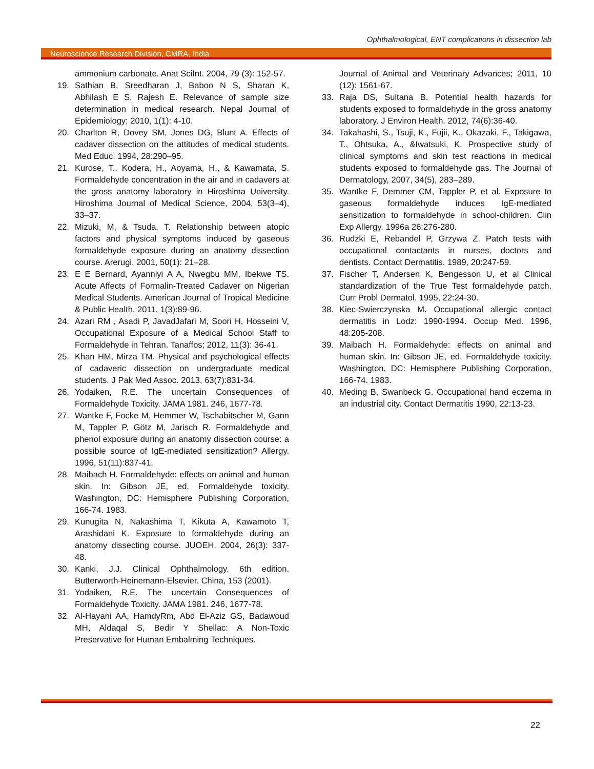Ophthalmological, ENT complications in dissection lab
Neuroscience Research Division, CMRA, India
ammonium carbonate. Anat SciInt. 2004, 79 (3): 152-57.
19. Sathian B, Sreedharan J, Baboo N S, Sharan K, Abhilash E S, Rajesh E. Relevance of sample size determination in medical research. Nepal Journal of Epidemiology; 2010, 1(1): 4-10.
20. Charlton R, Dovey SM, Jones DG, Blunt A. Effects of cadaver dissection on the attitudes of medical students. Med Educ. 1994, 28:290–95.
21. Kurose, T., Kodera, H., Aoyama, H., & Kawamata, S. Formaldehyde concentration in the air and in cadavers at the gross anatomy laboratory in Hiroshima University. Hiroshima Journal of Medical Science, 2004, 53(3–4), 33–37.
22. Mizuki, M, & Tsuda, T. Relationship between atopic factors and physical symptoms induced by gaseous formaldehyde exposure during an anatomy dissection course. Arerugi. 2001, 50(1): 21–28.
23. E E Bernard, Ayanniyi A A, Nwegbu MM, Ibekwe TS. Acute Affects of Formalin-Treated Cadaver on Nigerian Medical Students. American Journal of Tropical Medicine & Public Health. 2011, 1(3):89-96.
24. Azari RM , Asadi P, JavadJafari M, Soori H, Hosseini V, Occupational Exposure of a Medical School Staff to Formaldehyde in Tehran. Tanaffos; 2012, 11(3): 36-41.
25. Khan HM, Mirza TM. Physical and psychological effects of cadaveric dissection on undergraduate medical students. J Pak Med Assoc. 2013, 63(7):831-34.
26. Yodaiken, R.E. The uncertain Consequences of Formaldehyde Toxicity. JAMA 1981. 246, 1677-78.
27. Wantke F, Focke M, Hemmer W, Tschabitscher M, Gann M, Tappler P, Götz M, Jarisch R. Formaldehyde and phenol exposure during an anatomy dissection course: a possible source of IgE-mediated sensitization? Allergy. 1996, 51(11):837-41.
28. Maibach H. Formaldehyde: effects on animal and human skin. In: Gibson JE, ed. Formaldehyde toxicity. Washington, DC: Hemisphere Publishing Corporation, 166-74. 1983.
29. Kunugita N, Nakashima T, Kikuta A, Kawamoto T, Arashidani K. Exposure to formaldehyde during an anatomy dissecting course. JUOEH. 2004, 26(3): 337-48.
30. Kanki, J.J. Clinical Ophthalmology. 6th edition. Butterworth-Heinemann-Elsevier. China, 153 (2001).
31. Yodaiken, R.E. The uncertain Consequences of Formaldehyde Toxicity. JAMA 1981. 246, 1677-78.
32. Al-Hayani AA, HamdyRm, Abd El-Aziz GS, Badawoud MH, Aldaqal S, Bedir Y Shellac: A Non-Toxic Preservative for Human Embalming Techniques.
Journal of Animal and Veterinary Advances; 2011, 10 (12): 1561-67.
33. Raja DS, Sultana B. Potential health hazards for students exposed to formaldehyde in the gross anatomy laboratory. J Environ Health. 2012, 74(6):36-40.
34. Takahashi, S., Tsuji, K., Fujii, K., Okazaki, F., Takigawa, T., Ohtsuka, A., &Iwatsuki, K. Prospective study of clinical symptoms and skin test reactions in medical students exposed to formaldehyde gas. The Journal of Dermatology, 2007, 34(5), 283–289.
35. Wantke F, Demmer CM, Tappler P, et al. Exposure to gaseous formaldehyde induces IgE-mediated sensitization to formaldehyde in school-children. Clin Exp Allergy. 1996a 26:276-280.
36. Rudzki E, Rebandel P, Grzywa Z. Patch tests with occupational contactants in nurses, doctors and dentists. Contact Dermatitis. 1989, 20:247-59.
37. Fischer T, Andersen K, Bengesson U, et al Clinical standardization of the True Test formaldehyde patch. Curr Probl Dermatol. 1995, 22:24-30.
38. Kiec-Swierczynska M. Occupational allergic contact dermatitis in Lodz: 1990-1994. Occup Med. 1996, 48:205-208.
39. Maibach H. Formaldehyde: effects on animal and human skin. In: Gibson JE, ed. Formaldehyde toxicity. Washington, DC: Hemisphere Publishing Corporation, 166-74. 1983.
40. Meding B, Swanbeck G. Occupational hand eczema in an industrial city. Contact Dermatitis 1990, 22:13-23.
22